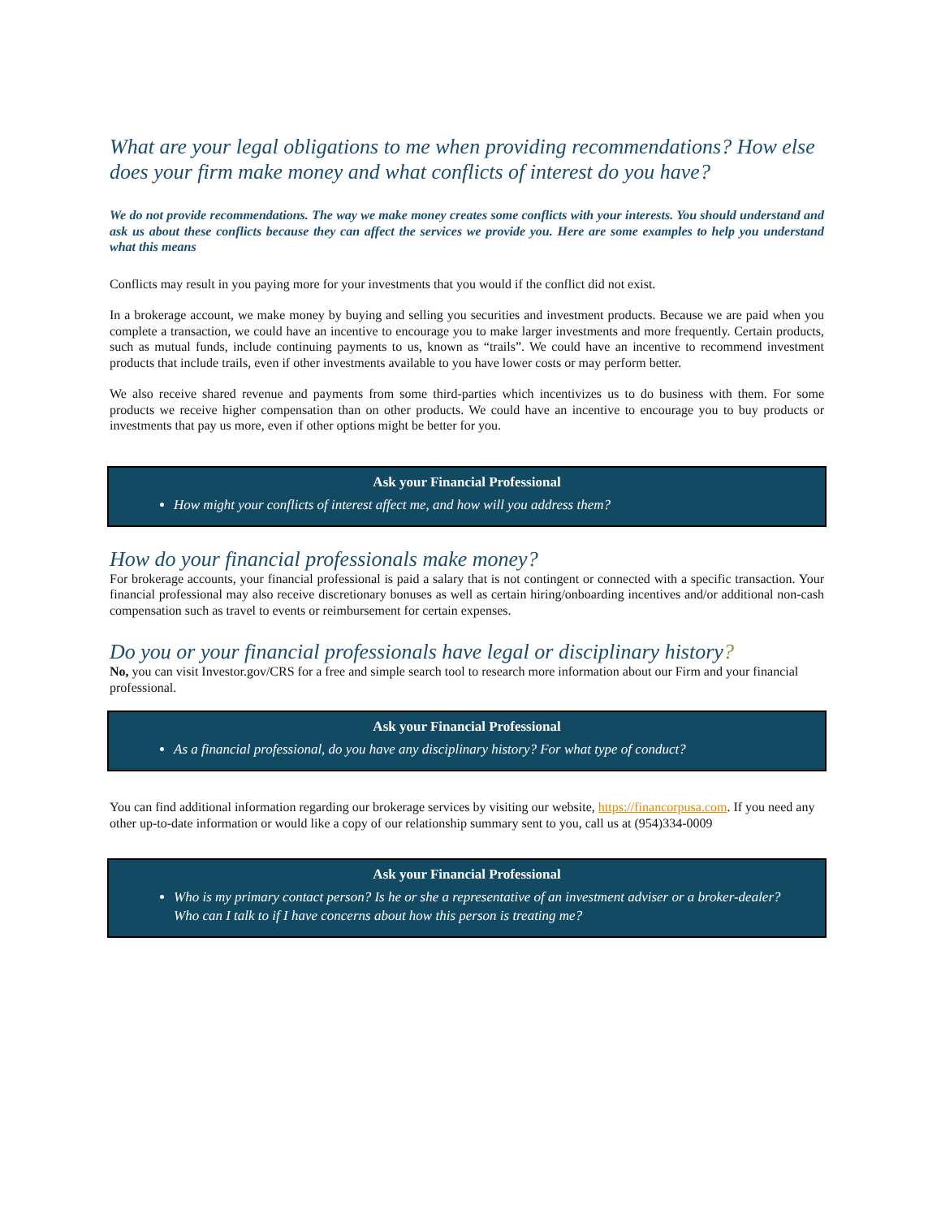What are your legal obligations to me when providing recommendations? How else does your firm make money and what conflicts of interest do you have?
We do not provide recommendations. The way we make money creates some conflicts with your interests. You should understand and ask us about these conflicts because they can affect the services we provide you. Here are some examples to help you understand what this means
Conflicts may result in you paying more for your investments that you would if the conflict did not exist.
In a brokerage account, we make money by buying and selling you securities and investment products. Because we are paid when you complete a transaction, we could have an incentive to encourage you to make larger investments and more frequently. Certain products, such as mutual funds, include continuing payments to us, known as “trails”. We could have an incentive to recommend investment products that include trails, even if other investments available to you have lower costs or may perform better.
We also receive shared revenue and payments from some third-parties which incentivizes us to do business with them. For some products we receive higher compensation than on other products. We could have an incentive to encourage you to buy products or investments that pay us more, even if other options might be better for you.
Ask your Financial Professional
How might your conflicts of interest affect me, and how will you address them?
How do your financial professionals make money?
For brokerage accounts, your financial professional is paid a salary that is not contingent or connected with a specific transaction. Your financial professional may also receive discretionary bonuses as well as certain hiring/onboarding incentives and/or additional non-cash compensation such as travel to events or reimbursement for certain expenses.
Do you or your financial professionals have legal or disciplinary history?
No, you can visit Investor.gov/CRS for a free and simple search tool to research more information about our Firm and your financial professional.
Ask your Financial Professional
As a financial professional, do you have any disciplinary history? For what type of conduct?
You can find additional information regarding our brokerage services by visiting our website, https://financorpusa.com. If you need any other up-to-date information or would like a copy of our relationship summary sent to you, call us at (954)334-0009
Ask your Financial Professional
Who is my primary contact person? Is he or she a representative of an investment adviser or a broker-dealer? Who can I talk to if I have concerns about how this person is treating me?